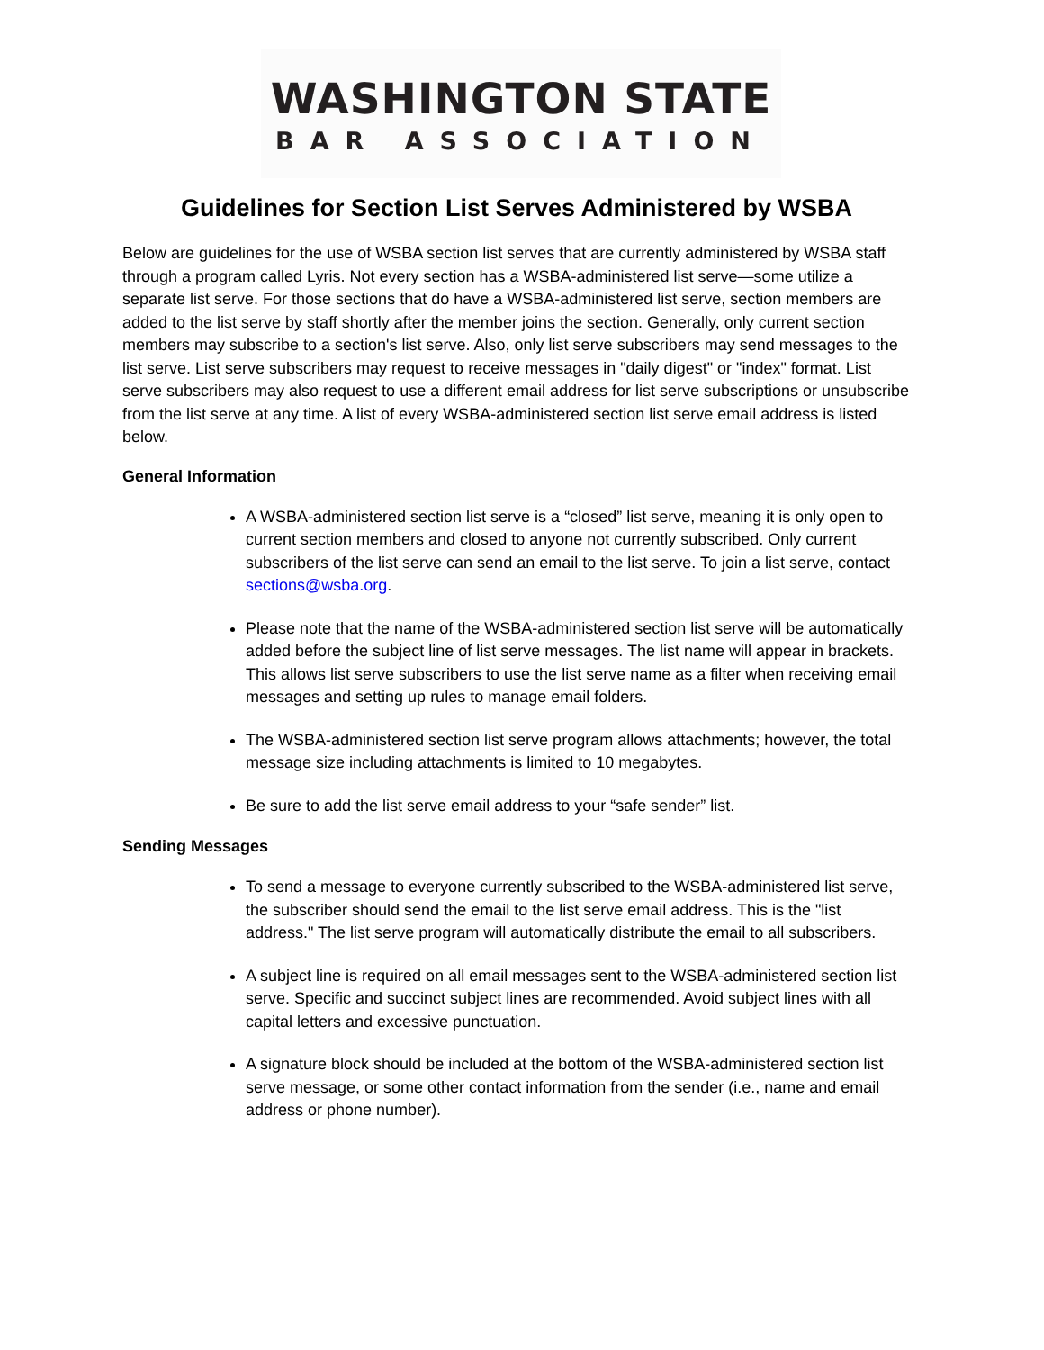WASHINGTON STATE
BAR ASSOCIATION
Guidelines for Section List Serves Administered by WSBA
Below are guidelines for the use of WSBA section list serves that are currently administered by WSBA staff through a program called Lyris. Not every section has a WSBA-administered list serve—some utilize a separate list serve. For those sections that do have a WSBA-administered list serve, section members are added to the list serve by staff shortly after the member joins the section. Generally, only current section members may subscribe to a section's list serve. Also, only list serve subscribers may send messages to the list serve. List serve subscribers may request to receive messages in "daily digest" or "index" format. List serve subscribers may also request to use a different email address for list serve subscriptions or unsubscribe from the list serve at any time. A list of every WSBA-administered section list serve email address is listed below.
General Information
A WSBA-administered section list serve is a “closed” list serve, meaning it is only open to current section members and closed to anyone not currently subscribed. Only current subscribers of the list serve can send an email to the list serve. To join a list serve, contact sections@wsba.org.
Please note that the name of the WSBA-administered section list serve will be automatically added before the subject line of list serve messages. The list name will appear in brackets. This allows list serve subscribers to use the list serve name as a filter when receiving email messages and setting up rules to manage email folders.
The WSBA-administered section list serve program allows attachments; however, the total message size including attachments is limited to 10 megabytes.
Be sure to add the list serve email address to your “safe sender” list.
Sending Messages
To send a message to everyone currently subscribed to the WSBA-administered list serve, the subscriber should send the email to the list serve email address. This is the "list address." The list serve program will automatically distribute the email to all subscribers.
A subject line is required on all email messages sent to the WSBA-administered section list serve. Specific and succinct subject lines are recommended. Avoid subject lines with all capital letters and excessive punctuation.
A signature block should be included at the bottom of the WSBA-administered section list serve message, or some other contact information from the sender (i.e., name and email address or phone number).